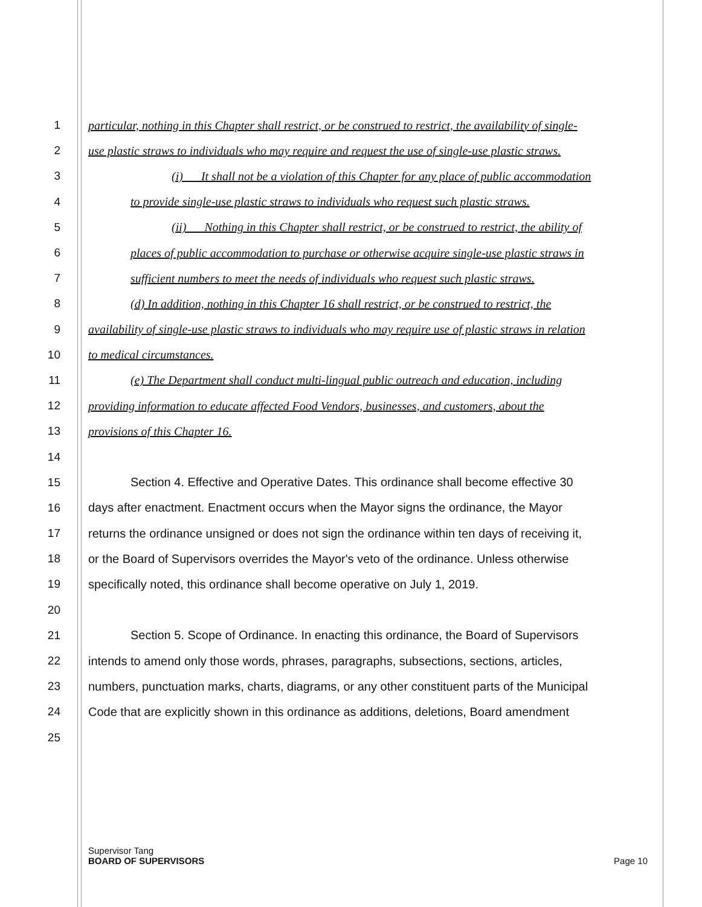1 particular, nothing in this Chapter shall restrict, or be construed to restrict, the availability of single-
2 use plastic straws to individuals who may require and request the use of single-use plastic straws.
3 (i) It shall not be a violation of this Chapter for any place of public accommodation
4 to provide single-use plastic straws to individuals who request such plastic straws.
5 (ii) Nothing in this Chapter shall restrict, or be construed to restrict, the ability of
6 places of public accommodation to purchase or otherwise acquire single-use plastic straws in
7 sufficient numbers to meet the needs of individuals who request such plastic straws.
8 (d) In addition, nothing in this Chapter 16 shall restrict, or be construed to restrict, the
9 availability of single-use plastic straws to individuals who may require use of plastic straws in relation
10 to medical circumstances.
11 (e) The Department shall conduct multi-lingual public outreach and education, including
12 providing information to educate affected Food Vendors, businesses, and customers, about the
13 provisions of this Chapter 16.
14
15 Section 4. Effective and Operative Dates. This ordinance shall become effective 30
16 days after enactment. Enactment occurs when the Mayor signs the ordinance, the Mayor
17 returns the ordinance unsigned or does not sign the ordinance within ten days of receiving it,
18 or the Board of Supervisors overrides the Mayor's veto of the ordinance. Unless otherwise
19 specifically noted, this ordinance shall become operative on July 1, 2019.
20
21 Section 5. Scope of Ordinance. In enacting this ordinance, the Board of Supervisors
22 intends to amend only those words, phrases, paragraphs, subsections, sections, articles,
23 numbers, punctuation marks, charts, diagrams, or any other constituent parts of the Municipal
24 Code that are explicitly shown in this ordinance as additions, deletions, Board amendment
25
Supervisor Tang
BOARD OF SUPERVISORS Page 10